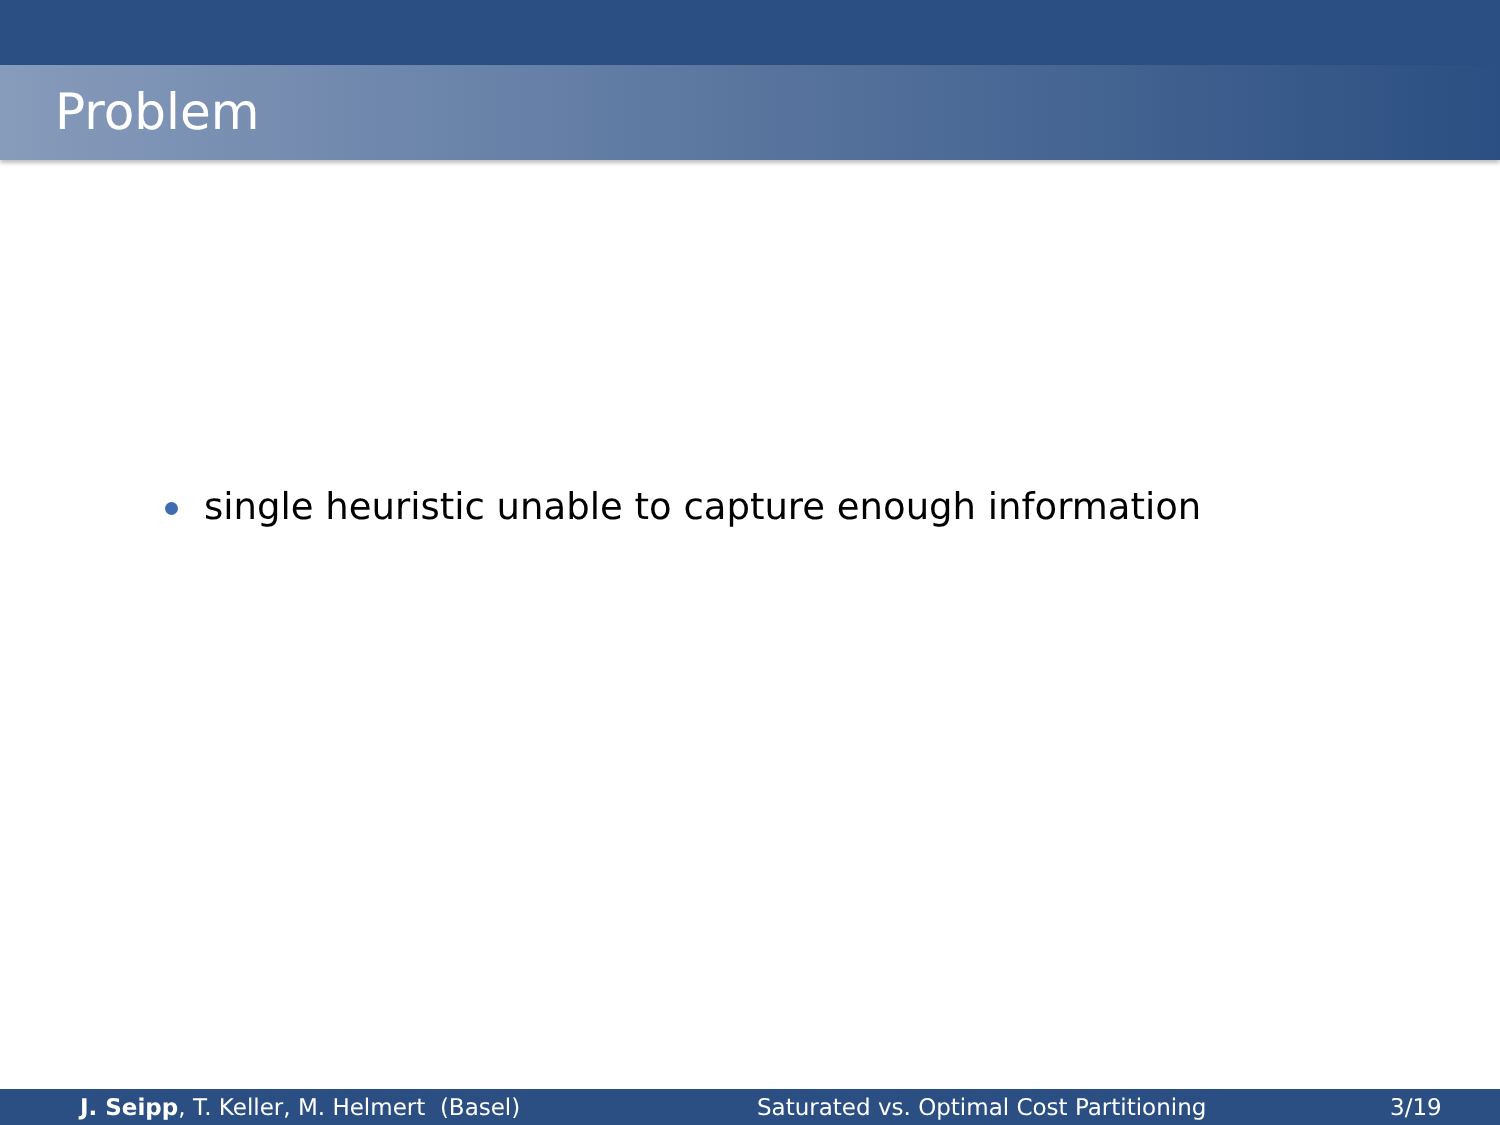Problem
single heuristic unable to capture enough information
J. Seipp, T. Keller, M. Helmert (Basel) Saturated vs. Optimal Cost Partitioning 3/19